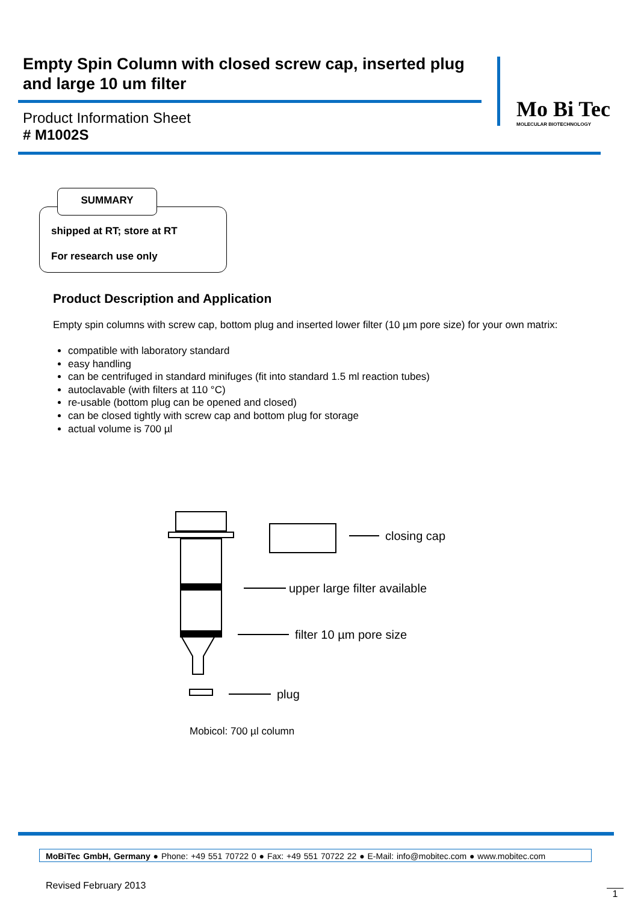Empty Spin Column with closed screw cap, inserted plug and large 10 um filter
Mo Bi Tec
MOLECULAR BIOTECHNOLOGY
Product Information Sheet
# M1002S
SUMMARY
shipped at RT; store at RT
For research use only
Product Description and Application
Empty spin columns with screw cap, bottom plug and inserted lower filter (10 µm pore size) for your own matrix:
compatible with laboratory standard
easy handling
can be centrifuged in standard minifuges (fit into standard 1.5 ml reaction tubes)
autoclavable (with filters at 110 °C)
re-usable (bottom plug can be opened and closed)
can be closed tightly with screw cap and bottom plug for storage
actual volume is 700 µl
closing cap
upper large filter available
filter 10 µm pore size
plug
Mobicol: 700 µl column
MoBiTec GmbH, Germany ● Phone: +49 551 70722 0 ● Fax: +49 551 70722 22 ● E-Mail: info@mobitec.com ● www.mobitec.com
Revised February 2013
1